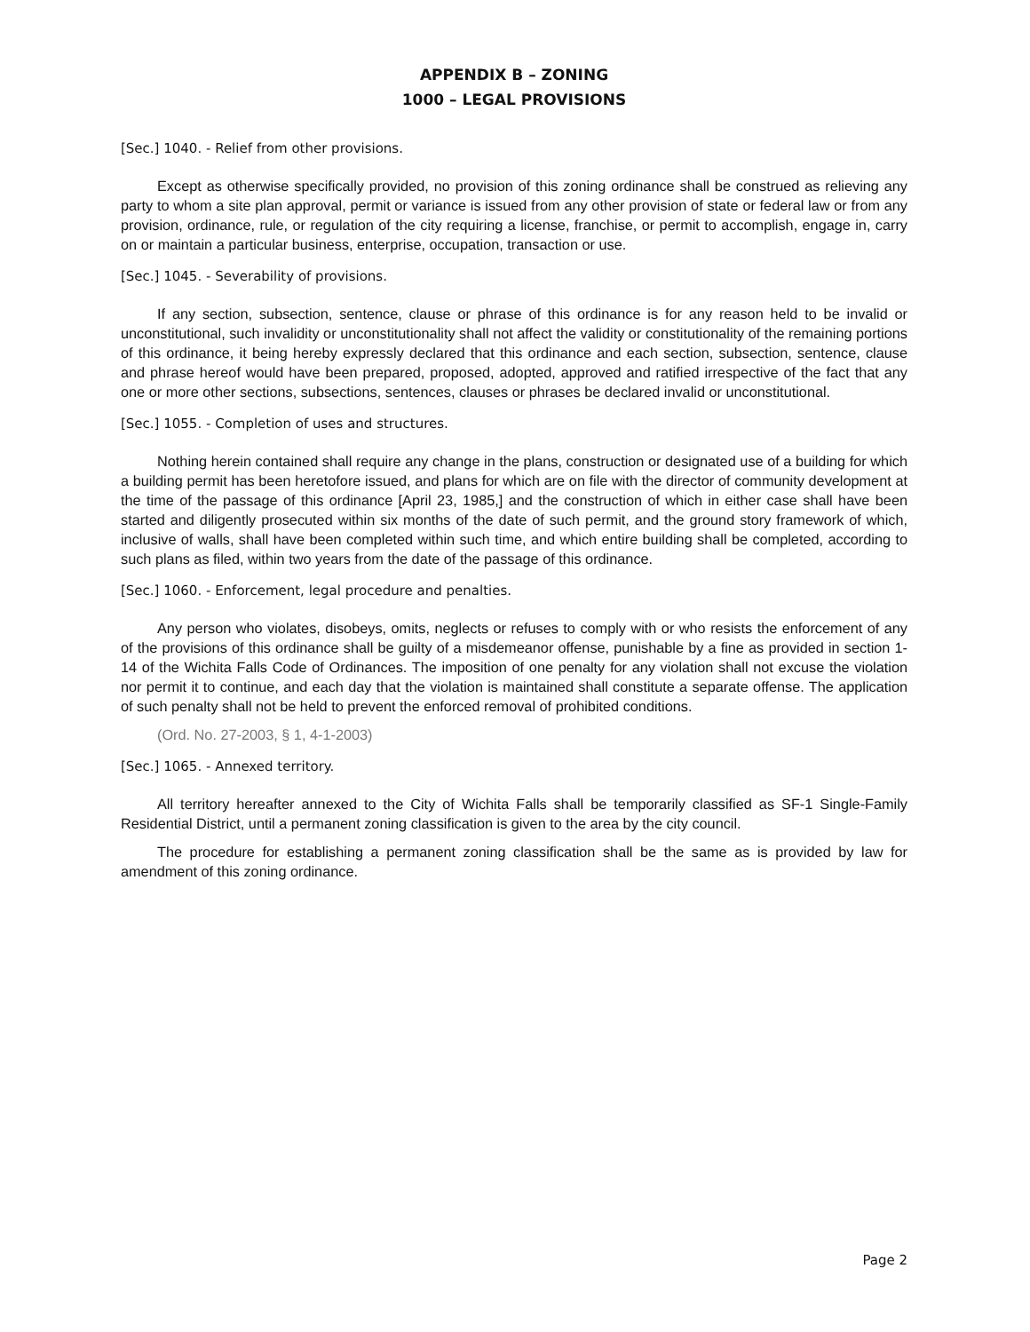APPENDIX B – ZONING
1000 – LEGAL PROVISIONS
[Sec.] 1040. - Relief from other provisions.
Except as otherwise specifically provided, no provision of this zoning ordinance shall be construed as relieving any party to whom a site plan approval, permit or variance is issued from any other provision of state or federal law or from any provision, ordinance, rule, or regulation of the city requiring a license, franchise, or permit to accomplish, engage in, carry on or maintain a particular business, enterprise, occupation, transaction or use.
[Sec.] 1045. - Severability of provisions.
If any section, subsection, sentence, clause or phrase of this ordinance is for any reason held to be invalid or unconstitutional, such invalidity or unconstitutionality shall not affect the validity or constitutionality of the remaining portions of this ordinance, it being hereby expressly declared that this ordinance and each section, subsection, sentence, clause and phrase hereof would have been prepared, proposed, adopted, approved and ratified irrespective of the fact that any one or more other sections, subsections, sentences, clauses or phrases be declared invalid or unconstitutional.
[Sec.] 1055. - Completion of uses and structures.
Nothing herein contained shall require any change in the plans, construction or designated use of a building for which a building permit has been heretofore issued, and plans for which are on file with the director of community development at the time of the passage of this ordinance [April 23, 1985,] and the construction of which in either case shall have been started and diligently prosecuted within six months of the date of such permit, and the ground story framework of which, inclusive of walls, shall have been completed within such time, and which entire building shall be completed, according to such plans as filed, within two years from the date of the passage of this ordinance.
[Sec.] 1060. - Enforcement, legal procedure and penalties.
Any person who violates, disobeys, omits, neglects or refuses to comply with or who resists the enforcement of any of the provisions of this ordinance shall be guilty of a misdemeanor offense, punishable by a fine as provided in section 1-14 of the Wichita Falls Code of Ordinances. The imposition of one penalty for any violation shall not excuse the violation nor permit it to continue, and each day that the violation is maintained shall constitute a separate offense. The application of such penalty shall not be held to prevent the enforced removal of prohibited conditions.
(Ord. No. 27-2003, § 1, 4-1-2003)
[Sec.] 1065. - Annexed territory.
All territory hereafter annexed to the City of Wichita Falls shall be temporarily classified as SF-1 Single-Family Residential District, until a permanent zoning classification is given to the area by the city council.
The procedure for establishing a permanent zoning classification shall be the same as is provided by law for amendment of this zoning ordinance.
Page 2